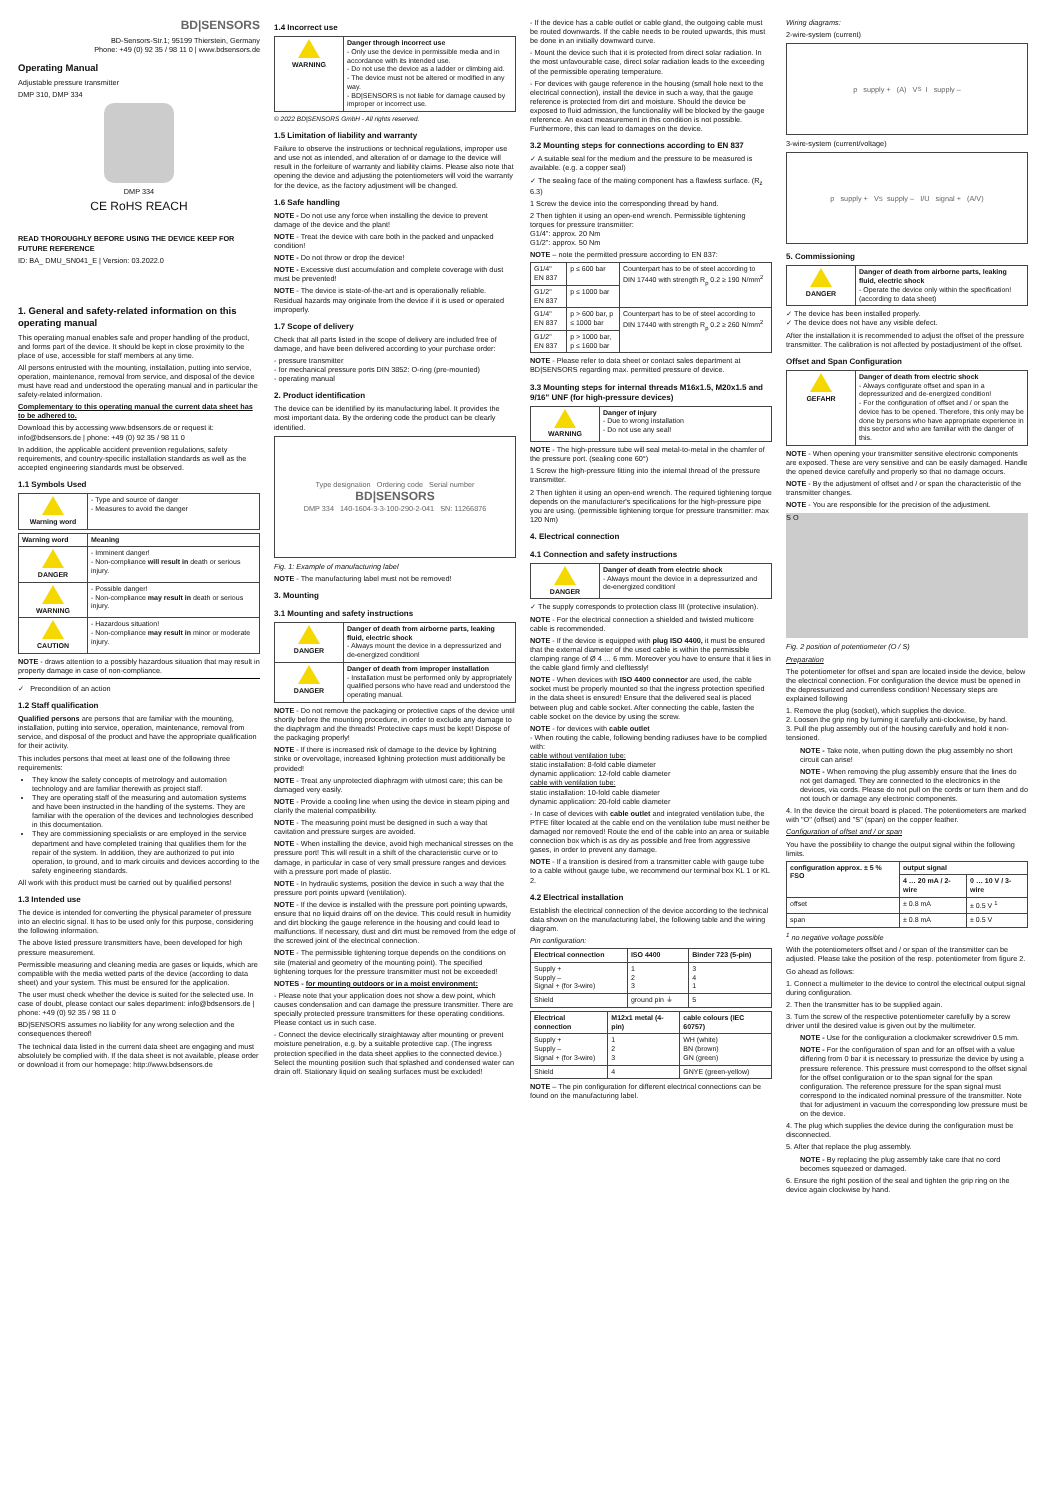BD|SENSORS
BD-Sensors-Str.1; 95199 Thierstein, Germany
Phone: +49 (0) 92 35 / 98 11 0 | www.bdsensors.de
Operating Manual
Adjustable pressure transmitter
DMP 310, DMP 334
DMP 334
CE RoHS REACH
READ THOROUGHLY BEFORE USING THE DEVICE KEEP FOR FUTURE REFERENCE
ID: BA_ DMU_SN041_E | Version: 03.2022.0
1. General and safety-related information on this operating manual
This operating manual enables safe and proper handling of the product, and forms part of the device. It should be kept in close proximity to the place of use, accessible for staff members at any time.
All persons entrusted with the mounting, installation, putting into service, operation, maintenance, removal from service, and disposal of the device must have read and understood the operating manual and in particular the safety-related information.
Complementary to this operating manual the current data sheet has to be adhered to.
Download this by accessing www.bdsensors.de or request it: info@bdsensors.de | phone: +49 (0) 92 35 / 98 11 0
In addition, the applicable accident prevention regulations, safety requirements, and country-specific installation standards as well as the accepted engineering standards must be observed.
1.1 Symbols Used
| Warning word | - Type and source of danger - Measures to avoid the danger |
| Warning word | Meaning |
| --- | --- |
| DANGER | - Imminent danger! - Non-compliance will result in death or serious injury. |
| WARNING | - Possible danger! - Non-compliance may result in death or serious injury. |
| CAUTION | - Hazardous situation! - Non-compliance may result in minor or moderate injury. |
NOTE - draws attention to a possibly hazardous situation that may result in property damage in case of non-compliance.
✓ Precondition of an action
1.2 Staff qualification
Qualified persons are persons that are familiar with the mounting, installation, putting into service, operation, maintenance, removal from service, and disposal of the product and have the appropriate qualification for their activity.
This includes persons that meet at least one of the following three requirements:
They know the safety concepts of metrology and automation technology and are familiar therewith as project staff.
They are operating staff of the measuring and automation systems and have been instructed in the handling of the systems. They are familiar with the operation of the devices and technologies described in this documentation.
They are commissioning specialists or are employed in the service department and have completed training that qualifies them for the repair of the system. In addition, they are authorized to put into operation, to ground, and to mark circuits and devices according to the safety engineering standards.
All work with this product must be carried out by qualified persons!
1.3 Intended use
The device is intended for converting the physical parameter of pressure into an electric signal. It has to be used only for this purpose, considering the following information.
The above listed pressure transmitters have, been developed for high pressure measurement.
Permissible measuring and cleaning media are gases or liquids, which are compatible with the media wetted parts of the device (according to data sheet) and your system. This must be ensured for the application.
The user must check whether the device is suited for the selected use. In case of doubt, please contact our sales department: info@bdsensors.de | phone: +49 (0) 92 35 / 98 11 0
BD|SENSORS assumes no liability for any wrong selection and the consequences thereof!
The technical data listed in the current data sheet are engaging and must absolutely be complied with. If the data sheet is not available, please order or download it from our homepage: http://www.bdsensors.de
1.4 Incorrect use
| WARNING | Danger through incorrect use - Only use the device in permissible media and in accordance with its intended use. - Do not use the device as a ladder or climbing aid. - The device must not be altered or modified in any way. - BD/SENSORS is not liable for damage caused by improper or incorrect use. |
© 2022 BD|SENSORS GmbH - All rights reserved.
1.5 Limitation of liability and warranty
Failure to observe the instructions or technical regulations, improper use and use not as intended, and alteration of or damage to the device will result in the forfeiture of warranty and liability claims. Please also note that opening the device and adjusting the potentiometers will void the warranty for the device, as the factory adjustment will be changed.
1.6 Safe handling
NOTE - Do not use any force when installing the device to prevent damage of the device and the plant!
NOTE - Treat the device with care both in the packed and unpacked condition!
NOTE - Do not throw or drop the device!
NOTE - Excessive dust accumulation and complete coverage with dust must be prevented!
NOTE - The device is state-of-the-art and is operationally reliable. Residual hazards may originate from the device if it is used or operated improperly.
1.7 Scope of delivery
Check that all parts listed in the scope of delivery are included free of damage, and have been delivered according to your purchase order:
- pressure transmitter
- for mechanical pressure ports DIN 3852: O-ring (pre-mounted)
- operating manual
2. Product identification
The device can be identified by its manufacturing label. It provides the most important data. By the ordering code the product can be clearly identified.
Type designation Ordering code Serial number
BD|SENSORS
DMP 334 140-1604-3-3-100-290-2-041 SN: 11266876
Fig. 1: Example of manufacturing label
NOTE - The manufacturing label must not be removed!
3. Mounting
3.1 Mounting and safety instructions
| DANGER | Danger of death from airborne parts, leaking fluid, electric shock - Always mount the device in a depressurized and de-energized condition! |
| DANGER | Danger of death from improper installation - Installation must be performed only by appropriately qualified persons who have read and understood the operating manual. |
NOTE - Do not remove the packaging or protective caps of the device until shortly before the mounting procedure, in order to exclude any damage to the diaphragm and the threads! Protective caps must be kept! Dispose of the packaging properly!
NOTE - If there is increased risk of damage to the device by lightning strike or overvoltage, increased lightning protection must additionally be provided!
NOTE - Treat any unprotected diaphragm with utmost care; this can be damaged very easily.
NOTE - Provide a cooling line when using the device in steam piping and clarify the material compatibility.
NOTE - The measuring point must be designed in such a way that cavitation and pressure surges are avoided.
NOTE - When installing the device, avoid high mechanical stresses on the pressure port! This will result in a shift of the characteristic curve or to damage, in particular in case of very small pressure ranges and devices with a pressure port made of plastic.
NOTE - In hydraulic systems, position the device in such a way that the pressure port points upward (ventilation).
NOTE - If the device is installed with the pressure port pointing upwards, ensure that no liquid drains off on the device. This could result in humidity and dirt blocking the gauge reference in the housing and could lead to malfunctions. If necessary, dust and dirt must be removed from the edge of the screwed joint of the electrical connection.
NOTE - The permissible tightening torque depends on the conditions on site (material and geometry of the mounting point). The specified tightening torques for the pressure transmitter must not be exceeded!
NOTES - for mounting outdoors or in a moist environment:
- Please note that your application does not show a dew point, which causes condensation and can damage the pressure transmitter. There are specially protected pressure transmitters for these operating conditions. Please contact us in such case.
- Connect the device electrically straightaway after mounting or prevent moisture penetration, e.g. by a suitable protective cap. (The ingress protection specified in the data sheet applies to the connected device.)
Select the mounting position such that splashed and condensed water can drain off. Stationary liquid on sealing surfaces must be excluded!
- If the device has a cable outlet or cable gland, the outgoing cable must be routed downwards. If the cable needs to be routed upwards, this must be done in an initially downward curve.
- Mount the device such that it is protected from direct solar radiation. In the most unfavourable case, direct solar radiation leads to the exceeding of the permissible operating temperature.
- For devices with gauge reference in the housing (small hole next to the electrical connection), install the device in such a way, that the gauge reference is protected from dirt and moisture. Should the device be exposed to fluid admission, the functionality will be blocked by the gauge reference. An exact measurement in this condition is not possible. Furthermore, this can lead to damages on the device.
3.2 Mounting steps for connections according to EN 837
✓ A suitable seal for the medium and the pressure to be measured is available. (e.g. a copper seal)
✓ The sealing face of the mating component has a flawless surface. (R<sub>z</sub> 6.3)
1 Screw the device into the corresponding thread by hand.
2 Then tighten it using an open-end wrench. Permissible tightening torques for pressure transmitter:
G1/4": approx. 20 Nm
G1/2": approx. 50 Nm
NOTE – note the permitted pressure according to EN 837:
| G1/4" EN 837 | p ≤ 600 bar | Counterpart has to be of steel according to DIN 17440 with strength R<sub>p</sub> 0.2 ≥ 190 N/mm<sup>2</sup> |
| G1/2" EN 837 | p ≤ 1000 bar | |
| G1/4" EN 837 | p > 600 bar, p ≤ 1000 bar | Counterpart has to be of steel according to DIN 17440 with strength R<sub>p</sub> 0.2 ≥ 260 N/mm<sup>2</sup> |
| G1/2" EN 837 | p > 1000 bar, p ≤ 1600 bar | |
NOTE - Please refer to data sheet or contact sales department at BD|SENSORS regarding max. permitted pressure of device.
3.3 Mounting steps for internal threads M16x1.5, M20x1.5 and 9/16" UNF (for high-pressure devices)
| WARNING | Danger of injury - Due to wrong installation - Do not use any seal! |
NOTE - The high-pressure tube will seal metal-to-metal in the chamfer of the pressure port. (sealing cone 60°)
1 Screw the high-pressure fitting into the internal thread of the pressure transmitter.
2 Then tighten it using an open-end wrench. The required tightening torque depends on the manufacturer's specifications for the high-pressure pipe you are using. (permissible tightening torque for pressure transmitter: max 120 Nm)
4. Electrical connection
4.1 Connection and safety instructions
| DANGER | Danger of death from electric shock - Always mount the device in a depressurized and de-energized condition! |
✓ The supply corresponds to protection class III (protective insulation).
NOTE - For the electrical connection a shielded and twisted multicore cable is recommended.
NOTE - If the device is equipped with plug ISO 4400, it must be ensured that the external diameter of the used cable is within the permissible clamping range of Ø 4 … 6 mm. Moreover you have to ensure that it lies in the cable gland firmly and clefltessly!
NOTE - When devices with ISO 4400 connector are used, the cable socket must be properly mounted so that the ingress protection specified in the data sheet is ensured! Ensure that the delivered seal is placed between plug and cable socket. After connecting the cable, fasten the cable socket on the device by using the screw.
NOTE - for devices with cable outlet
- When routing the cable, following bending radiuses have to be complied with:
cable without ventilation tube:
static installation: 8-fold cable diameter
dynamic application: 12-fold cable diameter
cable with ventilation tube:
static installation: 10-fold cable diameter
dynamic application: 20-fold cable diameter
- In case of devices with cable outlet and integrated ventilation tube, the PTFE filter located at the cable end on the ventilation tube must neither be damaged nor removed! Route the end of the cable into an area or suitable connection box which is as dry as possible and free from aggressive gases, in order to prevent any damage.
NOTE - If a transition is desired from a transmitter cable with gauge tube to a cable without gauge tube, we recommend our terminal box KL 1 or KL 2.
4.2 Electrical installation
Establish the electrical connection of the device according to the technical data shown on the manufacturing label, the following table and the wiring diagram.
Pin configuration:
| Electrical connection | ISO 4400 | Binder 723 (5-pin) |
| --- | --- | --- |
| Supply + Supply – Signal + (for 3-wire) | 1 2 3 | 3 4 1 |
| Shield | ground pin ⏚ | 5 |
| Electrical connection | M12x1 metal (4-pin) | cable colours (IEC 60757) |
| --- | --- | --- |
| Supply + Supply – Signal + (for 3-wire) | 1 2 3 | WH (white) BN (brown) GN (green) |
| Shield | 4 | GNYE (green-yellow) |
NOTE – The pin configuration for different electrical connections can be found on the manufacturing label.
Wiring diagrams:
2-wire-system (current)
p supply + (A) V<sub>S</sub> I supply –
3-wire-system (current/voltage)
p supply + V<sub>S</sub> supply – I/U signal + (A/V)
5. Commissioning
| DANGER | Danger of death from airborne parts, leaking fluid, electric shock - Operate the device only within the specification! (according to data sheet) |
✓ The device has been installed properly.
✓ The device does not have any visible defect.
After the installation it is recommended to adjust the offset of the pressure transmitter. The calibration is not affected by postadjustment of the offset.
Offset and Span Configuration
| GEFAHR | Danger of death from electric shock - Always configurate offset and span in a depressurized and de-energized condition! - For the configuration of offset and / or span the device has to be opened. Therefore, this only may be done by persons who have appropriate experience in this sector and who are familiar with the danger of this. |
NOTE - When opening your transmitter sensitive electronic components are exposed. These are very sensitive and can be easily damaged. Handle the opened device carefully and properly so that no damage occurs.
NOTE - By the adjustment of offset and / or span the characteristic of the transmitter changes.
NOTE - You are responsible for the precision of the adjustment.
S O
Fig. 2 position of potentiometer (O / S)
Preparation
The potentiometer for offset and span are located inside the device, below the electrical connection. For configuration the device must be opened in the depressurized and currentless condition! Necessary steps are explained following
1. Remove the plug (socket), which supplies the device.
2. Loosen the grip ring by turning it carefully anti-clockwise, by hand.
3. Pull the plug assembly out of the housing carefully and hold it non-tensioned.
NOTE - Take note, when putting down the plug assembly no short circuit can arise!
NOTE - When removing the plug assembly ensure that the lines do not get damaged. They are connected to the electronics in the devices, via cords. Please do not pull on the cords or turn them and do not touch or damage any electronic components.
4. In the device the circuit board is placed. The potentiometers are marked with "O" (offset) and "S" (span) on the copper feather.
Configuration of offset and / or span
You have the possibility to change the output signal within the following limits.
| configuration approx. ± 5 % FSO | output signal | |
| --- | --- | --- |
| | 4 … 20 mA / 2-wire | 0 … 10 V / 3-wire |
| offset | ± 0.8 mA | ± 0.5 V <sup>1</sup> |
| span | ± 0.8 mA | ± 0.5 V |
<sup>1</sup> no negative voltage possible
With the potentiometers offset and / or span of the transmitter can be adjusted. Please take the position of the resp. potentiometer from figure 2.
Go ahead as follows:
1. Connect a multimeter to the device to control the electrical output signal during configuration.
2. Then the transmitter has to be supplied again.
3. Turn the screw of the respective potentiometer carefully by a screw driver until the desired value is given out by the multimeter.
NOTE - Use for the configuration a clockmaker screwdriver 0.5 mm.
NOTE - For the configuration of span and for an offset with a value differing from 0 bar it is necessary to pressurize the device by using a pressure reference. This pressure must correspond to the offset signal for the offset configuration or to the span signal for the span configuration. The reference pressure for the span signal must correspond to the indicated nominal pressure of the transmitter. Note that for adjustment in vacuum the corresponding low pressure must be on the device.
4. The plug which supplies the device during the configuration must be disconnected.
5. After that replace the plug assembly.
NOTE - By replacing the plug assembly take care that no cord becomes squeezed or damaged.
6. Ensure the right position of the seal and tighten the grip ring on the device again clockwise by hand.